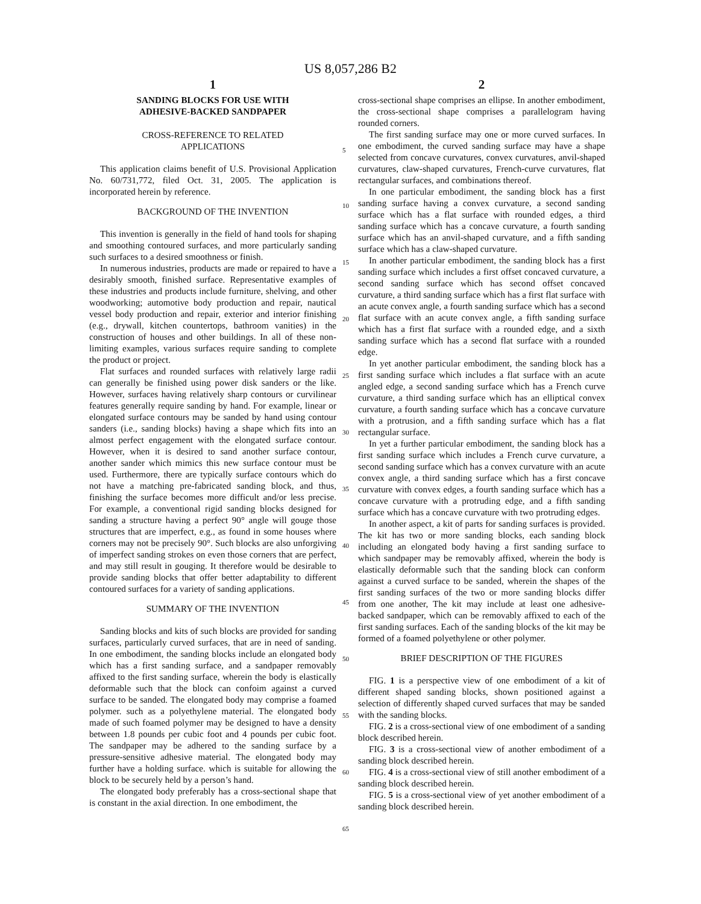US 8,057,286 B2
1
SANDING BLOCKS FOR USE WITH
ADHESIVE-BACKED SANDPAPER
CROSS-REFERENCE TO RELATED
APPLICATIONS
This application claims benefit of U.S. Provisional Application No. 60/731,772, filed Oct. 31, 2005. The application is incorporated herein by reference.
BACKGROUND OF THE INVENTION
This invention is generally in the field of hand tools for shaping and smoothing contoured surfaces, and more particularly sanding such surfaces to a desired smoothness or finish.
In numerous industries, products are made or repaired to have a desirably smooth, finished surface. Representative examples of these industries and products include furniture, shelving, and other woodworking; automotive body production and repair, nautical vessel body production and repair, exterior and interior finishing (e.g., drywall, kitchen countertops, bathroom vanities) in the construction of houses and other buildings. In all of these non-limiting examples, various surfaces require sanding to complete the product or project.
Flat surfaces and rounded surfaces with relatively large radii can generally be finished using power disk sanders or the like. However, surfaces having relatively sharp contours or curvilinear features generally require sanding by hand. For example, linear or elongated surface contours may be sanded by hand using contour sanders (i.e., sanding blocks) having a shape which fits into an almost perfect engagement with the elongated surface contour. However, when it is desired to sand another surface contour, another sander which mimics this new surface contour must be used. Furthermore, there are typically surface contours which do not have a matching pre-fabricated sanding block, and thus, finishing the surface becomes more difficult and/or less precise. For example, a conventional rigid sanding blocks designed for sanding a structure having a perfect 90° angle will gouge those structures that are imperfect, e.g., as found in some houses where corners may not be precisely 90°. Such blocks are also unforgiving of imperfect sanding strokes on even those corners that are perfect, and may still result in gouging. It therefore would be desirable to provide sanding blocks that offer better adaptability to different contoured surfaces for a variety of sanding applications.
SUMMARY OF THE INVENTION
Sanding blocks and kits of such blocks are provided for sanding surfaces, particularly curved surfaces, that are in need of sanding. In one embodiment, the sanding blocks include an elongated body which has a first sanding surface, and a sandpaper removably affixed to the first sanding surface, wherein the body is elastically deformable such that the block can confoim against a curved surface to be sanded. The elongated body may comprise a foamed polymer. such as a polyethylene material. The elongated body made of such foamed polymer may be designed to have a density between 1.8 pounds per cubic foot and 4 pounds per cubic foot. The sandpaper may be adhered to the sanding surface by a pressure-sensitive adhesive material. The elongated body may further have a holding surface. which is suitable for allowing the block to be securely held by a person’s hand.
The elongated body preferably has a cross-sectional shape that is constant in the axial direction. In one embodiment, the
2
cross-sectional shape comprises an ellipse. In another embodiment, the cross-sectional shape comprises a parallelogram having rounded corners.
The first sanding surface may one or more curved surfaces. In one embodiment, the curved sanding surface may have a shape selected from concave curvatures, convex curvatures, anvil-shaped curvatures, claw-shaped curvatures, French-curve curvatures, flat rectangular surfaces, and combinations thereof.
In one particular embodiment, the sanding block has a first sanding surface having a convex curvature, a second sanding surface which has a flat surface with rounded edges, a third sanding surface which has a concave curvature, a fourth sanding surface which has an anvil-shaped curvature, and a fifth sanding surface which has a claw-shaped curvature.
In another particular embodiment, the sanding block has a first sanding surface which includes a first offset concaved curvature, a second sanding surface which has second offset concaved curvature, a third sanding surface which has a first flat surface with an acute convex angle, a fourth sanding surface which has a second flat surface with an acute convex angle, a fifth sanding surface which has a first flat surface with a rounded edge, and a sixth sanding surface which has a second flat surface with a rounded edge.
In yet another particular embodiment, the sanding block has a first sanding surface which includes a flat surface with an acute angled edge, a second sanding surface which has a French curve curvature, a third sanding surface which has an elliptical convex curvature, a fourth sanding surface which has a concave curvature with a protrusion, and a fifth sanding surface which has a flat rectangular surface.
In yet a further particular embodiment, the sanding block has a first sanding surface which includes a French curve curvature, a second sanding surface which has a convex curvature with an acute convex angle, a third sanding surface which has a first concave curvature with convex edges, a fourth sanding surface which has a concave curvature with a protruding edge, and a fifth sanding surface which has a concave curvature with two protruding edges.
In another aspect, a kit of parts for sanding surfaces is provided. The kit has two or more sanding blocks, each sanding block including an elongated body having a first sanding surface to which sandpaper may be removably affixed, wherein the body is elastically deformable such that the sanding block can conform against a curved surface to be sanded, wherein the shapes of the first sanding surfaces of the two or more sanding blocks differ from one another, The kit may include at least one adhesive-backed sandpaper, which can be removably affixed to each of the first sanding surfaces. Each of the sanding blocks of the kit may be formed of a foamed polyethylene or other polymer.
BRIEF DESCRIPTION OF THE FIGURES
FIG. 1 is a perspective view of one embodiment of a kit of different shaped sanding blocks, shown positioned against a selection of differently shaped curved surfaces that may be sanded with the sanding blocks.
FIG. 2 is a cross-sectional view of one embodiment of a sanding block described herein.
FIG. 3 is a cross-sectional view of another embodiment of a sanding block described herein.
FIG. 4 is a cross-sectional view of still another embodiment of a sanding block described herein.
FIG. 5 is a cross-sectional view of yet another embodiment of a sanding block described herein.
5
10
15
20
25
30
35
40
45
50
55
60
65